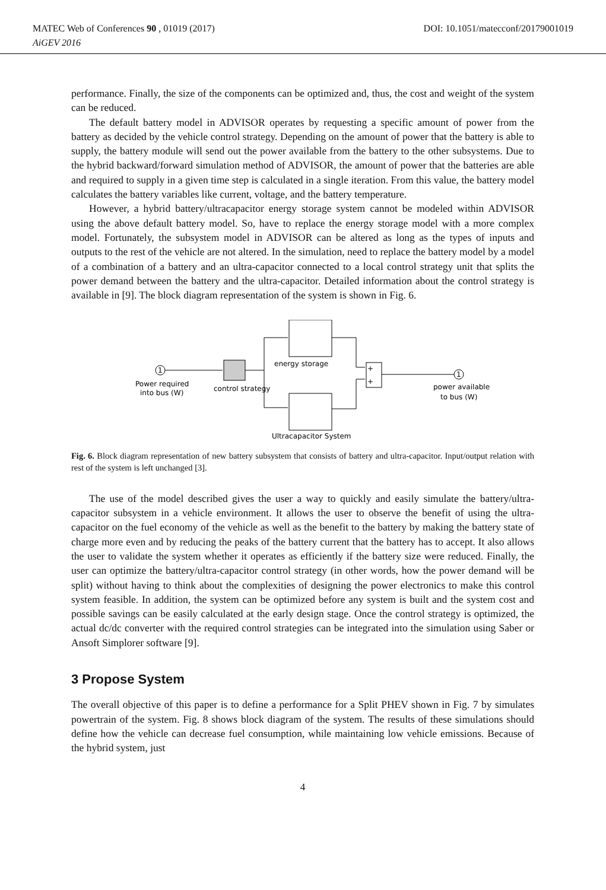DOI: 10.1051/matecconf/20179001019 MATEC Web of Conferences 90 , 01019 (2017)
AiGEV 2016
performance. Finally, the size of the components can be optimized and, thus, the cost and weight of the system can be reduced.
The default battery model in ADVISOR operates by requesting a specific amount of power from the battery as decided by the vehicle control strategy. Depending on the amount of power that the battery is able to supply, the battery module will send out the power available from the battery to the other subsystems. Due to the hybrid backward/forward simulation method of ADVISOR, the amount of power that the batteries are able and required to supply in a given time step is calculated in a single iteration. From this value, the battery model calculates the battery variables like current, voltage, and the battery temperature.
However, a hybrid battery/ultracapacitor energy storage system cannot be modeled within ADVISOR using the above default battery model. So, have to replace the energy storage model with a more complex model. Fortunately, the subsystem model in ADVISOR can be altered as long as the types of inputs and outputs to the rest of the vehicle are not altered. In the simulation, need to replace the battery model by a model of a combination of a battery and an ultra-capacitor connected to a local control strategy unit that splits the power demand between the battery and the ultra-capacitor. Detailed information about the control strategy is available in [9]. The block diagram representation of the system is shown in Fig. 6.
1
Power required
into bus (W)
control strategy
energy storage
Ultracapacitor System
+
+
1
power available
to bus (W)
Fig. 6. Block diagram representation of new battery subsystem that consists of battery and ultra-capacitor. Input/output relation with rest of the system is left unchanged [3].
The use of the model described gives the user a way to quickly and easily simulate the battery/ultra-capacitor subsystem in a vehicle environment. It allows the user to observe the benefit of using the ultra-capacitor on the fuel economy of the vehicle as well as the benefit to the battery by making the battery state of charge more even and by reducing the peaks of the battery current that the battery has to accept. It also allows the user to validate the system whether it operates as efficiently if the battery size were reduced. Finally, the user can optimize the battery/ultra-capacitor control strategy (in other words, how the power demand will be split) without having to think about the complexities of designing the power electronics to make this control system feasible. In addition, the system can be optimized before any system is built and the system cost and possible savings can be easily calculated at the early design stage. Once the control strategy is optimized, the actual dc/dc converter with the required control strategies can be integrated into the simulation using Saber or Ansoft Simplorer software [9].
3 Propose System
The overall objective of this paper is to define a performance for a Split PHEV shown in Fig. 7 by simulates powertrain of the system. Fig. 8 shows block diagram of the system. The results of these simulations should define how the vehicle can decrease fuel consumption, while maintaining low vehicle emissions. Because of the hybrid system, just
4